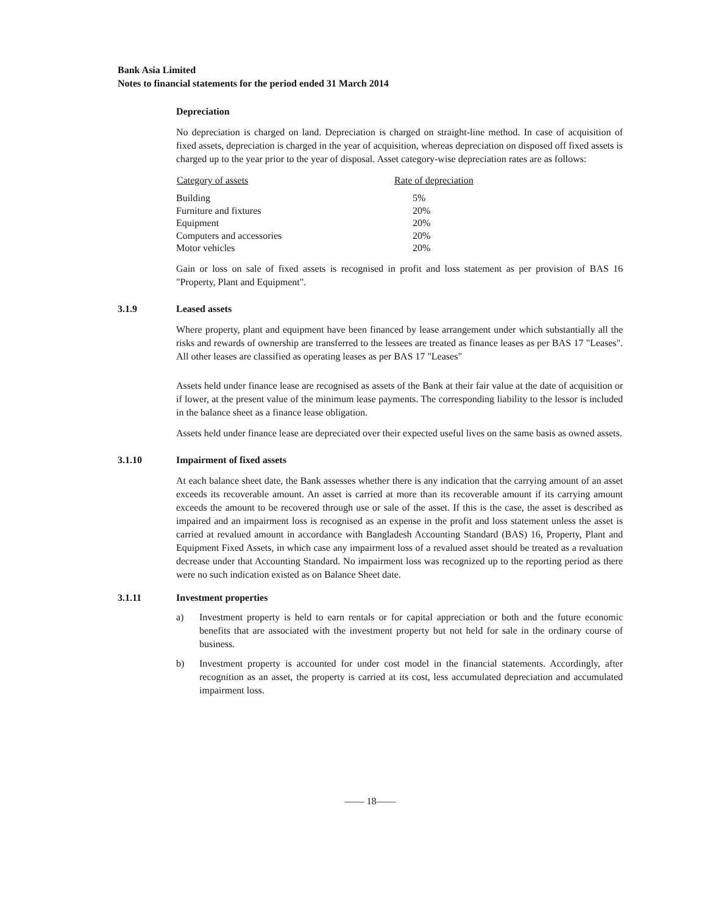Bank Asia Limited
Notes to financial statements for the period ended 31 March 2014
Depreciation
No depreciation is charged on land. Depreciation is charged on straight-line method. In case of acquisition of fixed assets, depreciation is charged in the year of acquisition, whereas depreciation on disposed off fixed assets is charged up to the year prior to the year of disposal. Asset category-wise depreciation rates are as follows:
| Category of assets | Rate of depreciation |
| --- | --- |
| Building | 5% |
| Furniture and fixtures | 20% |
| Equipment | 20% |
| Computers and accessories | 20% |
| Motor vehicles | 20% |
Gain or loss on sale of fixed assets is recognised in profit and loss statement as per provision of BAS 16 "Property, Plant and Equipment".
3.1.9 Leased assets
Where property, plant and equipment have been financed by lease arrangement under which substantially all the risks and rewards of ownership are transferred to the lessees are treated as finance leases as per BAS 17 "Leases". All other leases are classified as operating leases as per BAS 17 "Leases"
Assets held under finance lease are recognised as assets of the Bank at their fair value at the date of acquisition or if lower, at the present value of the minimum lease payments. The corresponding liability to the lessor is included in the balance sheet as a finance lease obligation.
Assets held under finance lease are depreciated over their expected useful lives on the same basis as owned assets.
3.1.10 Impairment of fixed assets
At each balance sheet date, the Bank assesses whether there is any indication that the carrying amount of an asset exceeds its recoverable amount. An asset is carried at more than its recoverable amount if its carrying amount exceeds the amount to be recovered through use or sale of the asset. If this is the case, the asset is described as impaired and an impairment loss is recognised as an expense in the profit and loss statement unless the asset is carried at revalued amount in accordance with Bangladesh Accounting Standard (BAS) 16, Property, Plant and Equipment Fixed Assets, in which case any impairment loss of a revalued asset should be treated as a revaluation decrease under that Accounting Standard. No impairment loss was recognized up to the reporting period as there were no such indication existed as on Balance Sheet date.
3.1.11 Investment properties
a) Investment property is held to earn rentals or for capital appreciation or both and the future economic benefits that are associated with the investment property but not held for sale in the ordinary course of business.
b) Investment property is accounted for under cost model in the financial statements. Accordingly, after recognition as an asset, the property is carried at its cost, less accumulated depreciation and accumulated impairment loss.
—— 18——